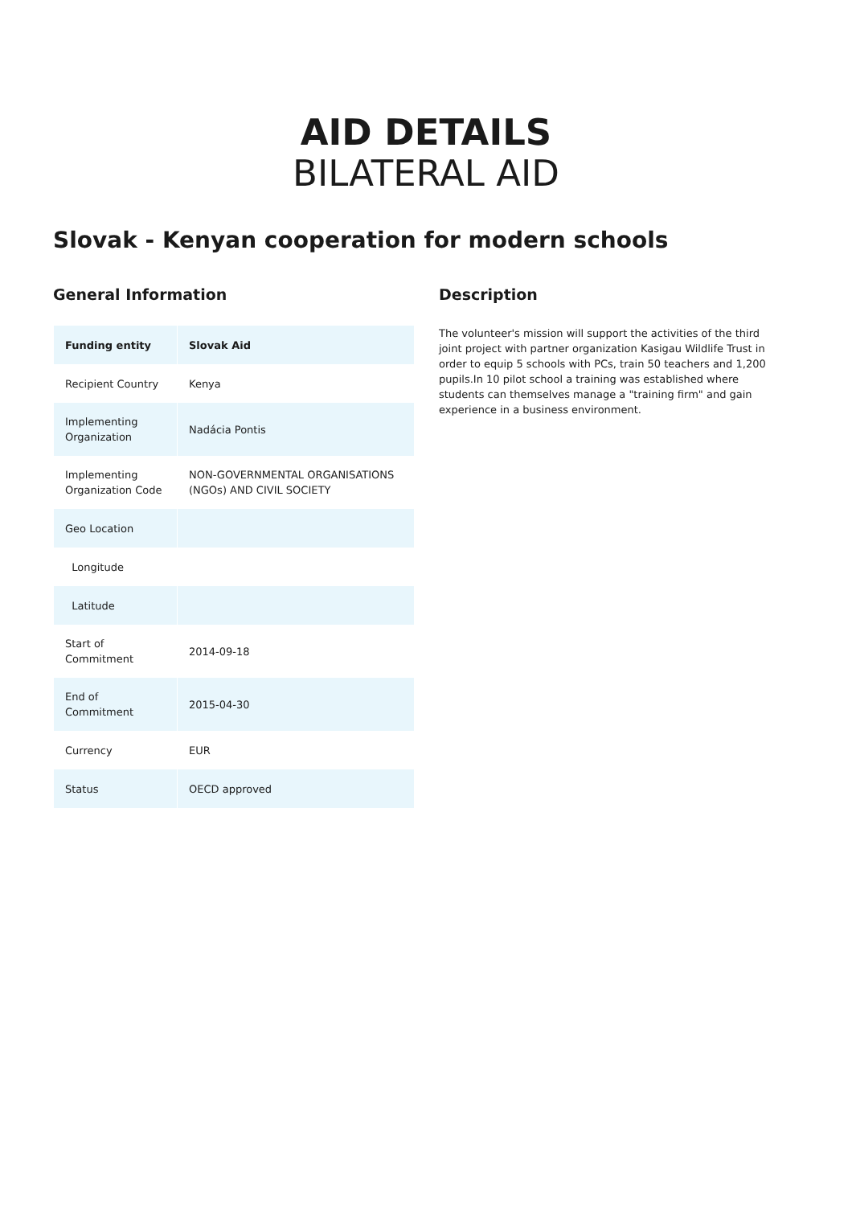AID DETAILS
BILATERAL AID
Slovak - Kenyan cooperation for modern schools
General Information
| Funding entity | Slovak Aid |
| Recipient Country | Kenya |
| Implementing Organization | Nadácia Pontis |
| Implementing Organization Code | NON-GOVERNMENTAL ORGANISATIONS (NGOs) AND CIVIL SOCIETY |
| Geo Location | |
| Longitude | |
| Latitude | |
| Start of Commitment | 2014-09-18 |
| End of Commitment | 2015-04-30 |
| Currency | EUR |
| Status | OECD approved |
Description
The volunteer's mission will support the activities of the third joint project with partner organization Kasigau Wildlife Trust in order to equip 5 schools with PCs, train 50 teachers and 1,200 pupils.In 10 pilot school a training was established where students can themselves manage a "training firm" and gain experience in a business environment.